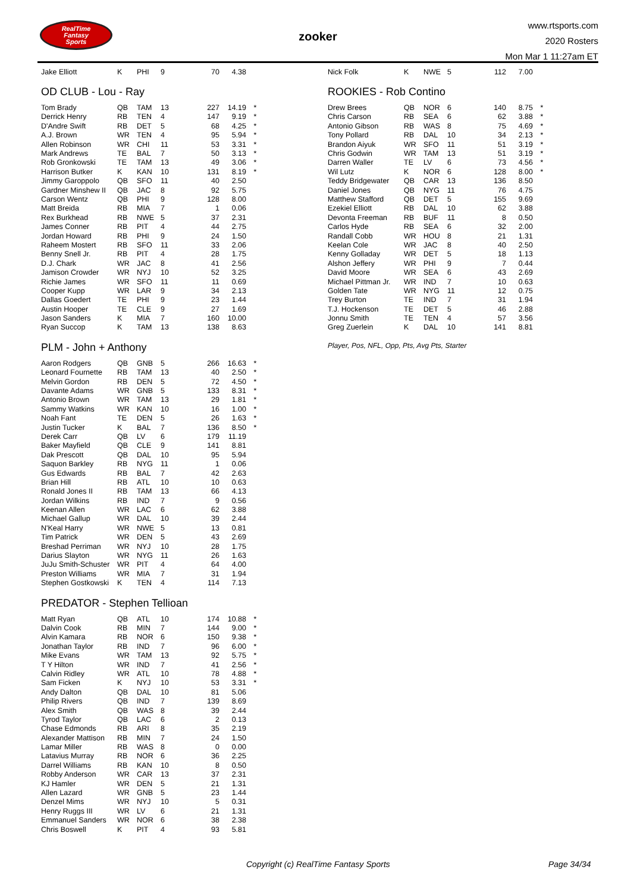RealTime
Fantasy
Sports
zooker
www.rtsports.com
2020 Rosters
Mon Mar 1 11:27am ET
| Jake Elliott | K | PHI | 9 | 70 | 4.38 | |
OD CLUB - Lou - Ray
| Tom Brady | QB | TAM | 13 | 227 | 14.19 | * |
| Derrick Henry | RB | TEN | 4 | 147 | 9.19 | * |
| D'Andre Swift | RB | DET | 5 | 68 | 4.25 | * |
| A.J. Brown | WR | TEN | 4 | 95 | 5.94 | * |
| Allen Robinson | WR | CHI | 11 | 53 | 3.31 | * |
| Mark Andrews | TE | BAL | 7 | 50 | 3.13 | * |
| Rob Gronkowski | TE | TAM | 13 | 49 | 3.06 | * |
| Harrison Butker | K | KAN | 10 | 131 | 8.19 | * |
| Jimmy Garoppolo | QB | SFO | 11 | 40 | 2.50 | |
| Gardner Minshew II | QB | JAC | 8 | 92 | 5.75 | |
| Carson Wentz | QB | PHI | 9 | 128 | 8.00 | |
| Matt Breida | RB | MIA | 7 | 1 | 0.06 | |
| Rex Burkhead | RB | NWE | 5 | 37 | 2.31 | |
| James Conner | RB | PIT | 4 | 44 | 2.75 | |
| Jordan Howard | RB | PHI | 9 | 24 | 1.50 | |
| Raheem Mostert | RB | SFO | 11 | 33 | 2.06 | |
| Benny Snell Jr. | RB | PIT | 4 | 28 | 1.75 | |
| D.J. Chark | WR | JAC | 8 | 41 | 2.56 | |
| Jamison Crowder | WR | NYJ | 10 | 52 | 3.25 | |
| Richie James | WR | SFO | 11 | 11 | 0.69 | |
| Cooper Kupp | WR | LAR | 9 | 34 | 2.13 | |
| Dallas Goedert | TE | PHI | 9 | 23 | 1.44 | |
| Austin Hooper | TE | CLE | 9 | 27 | 1.69 | |
| Jason Sanders | K | MIA | 7 | 160 | 10.00 | |
| Ryan Succop | K | TAM | 13 | 138 | 8.63 | |
PLM - John + Anthony
| Aaron Rodgers | QB | GNB | 5 | 266 | 16.63 | * |
| Leonard Fournette | RB | TAM | 13 | 40 | 2.50 | * |
| Melvin Gordon | RB | DEN | 5 | 72 | 4.50 | * |
| Davante Adams | WR | GNB | 5 | 133 | 8.31 | * |
| Antonio Brown | WR | TAM | 13 | 29 | 1.81 | * |
| Sammy Watkins | WR | KAN | 10 | 16 | 1.00 | * |
| Noah Fant | TE | DEN | 5 | 26 | 1.63 | * |
| Justin Tucker | K | BAL | 7 | 136 | 8.50 | * |
| Derek Carr | QB | LV | 6 | 179 | 11.19 | |
| Baker Mayfield | QB | CLE | 9 | 141 | 8.81 | |
| Dak Prescott | QB | DAL | 10 | 95 | 5.94 | |
| Saquon Barkley | RB | NYG | 11 | 1 | 0.06 | |
| Gus Edwards | RB | BAL | 7 | 42 | 2.63 | |
| Brian Hill | RB | ATL | 10 | 10 | 0.63 | |
| Ronald Jones II | RB | TAM | 13 | 66 | 4.13 | |
| Jordan Wilkins | RB | IND | 7 | 9 | 0.56 | |
| Keenan Allen | WR | LAC | 6 | 62 | 3.88 | |
| Michael Gallup | WR | DAL | 10 | 39 | 2.44 | |
| N'Keal Harry | WR | NWE | 5 | 13 | 0.81 | |
| Tim Patrick | WR | DEN | 5 | 43 | 2.69 | |
| Breshad Perriman | WR | NYJ | 10 | 28 | 1.75 | |
| Darius Slayton | WR | NYG | 11 | 26 | 1.63 | |
| JuJu Smith-Schuster | WR | PIT | 4 | 64 | 4.00 | |
| Preston Williams | WR | MIA | 7 | 31 | 1.94 | |
| Stephen Gostkowski | K | TEN | 4 | 114 | 7.13 | |
PREDATOR - Stephen Tellioan
| Matt Ryan | QB | ATL | 10 | 174 | 10.88 | * |
| Dalvin Cook | RB | MIN | 7 | 144 | 9.00 | * |
| Alvin Kamara | RB | NOR | 6 | 150 | 9.38 | * |
| Jonathan Taylor | RB | IND | 7 | 96 | 6.00 | * |
| Mike Evans | WR | TAM | 13 | 92 | 5.75 | * |
| T Y Hilton | WR | IND | 7 | 41 | 2.56 | * |
| Calvin Ridley | WR | ATL | 10 | 78 | 4.88 | * |
| Sam Ficken | K | NYJ | 10 | 53 | 3.31 | * |
| Andy Dalton | QB | DAL | 10 | 81 | 5.06 | |
| Philip Rivers | QB | IND | 7 | 139 | 8.69 | |
| Alex Smith | QB | WAS | 8 | 39 | 2.44 | |
| Tyrod Taylor | QB | LAC | 6 | 2 | 0.13 | |
| Chase Edmonds | RB | ARI | 8 | 35 | 2.19 | |
| Alexander Mattison | RB | MIN | 7 | 24 | 1.50 | |
| Lamar Miller | RB | WAS | 8 | 0 | 0.00 | |
| Latavius Murray | RB | NOR | 6 | 36 | 2.25 | |
| Darrel Williams | RB | KAN | 10 | 8 | 0.50 | |
| Robby Anderson | WR | CAR | 13 | 37 | 2.31 | |
| KJ Hamler | WR | DEN | 5 | 21 | 1.31 | |
| Allen Lazard | WR | GNB | 5 | 23 | 1.44 | |
| Denzel Mims | WR | NYJ | 10 | 5 | 0.31 | |
| Henry Ruggs III | WR | LV | 6 | 21 | 1.31 | |
| Emmanuel Sanders | WR | NOR | 6 | 38 | 2.38 | |
| Chris Boswell | K | PIT | 4 | 93 | 5.81 | |
| Nick Folk | K | NWE | 5 | 112 | 7.00 | |
ROOKIES - Rob Contino
| Drew Brees | QB | NOR | 6 | 140 | 8.75 | * |
| Chris Carson | RB | SEA | 6 | 62 | 3.88 | * |
| Antonio Gibson | RB | WAS | 8 | 75 | 4.69 | * |
| Tony Pollard | RB | DAL | 10 | 34 | 2.13 | * |
| Brandon Aiyuk | WR | SFO | 11 | 51 | 3.19 | * |
| Chris Godwin | WR | TAM | 13 | 51 | 3.19 | * |
| Darren Waller | TE | LV | 6 | 73 | 4.56 | * |
| Wil Lutz | K | NOR | 6 | 128 | 8.00 | * |
| Teddy Bridgewater | QB | CAR | 13 | 136 | 8.50 | |
| Daniel Jones | QB | NYG | 11 | 76 | 4.75 | |
| Matthew Stafford | QB | DET | 5 | 155 | 9.69 | |
| Ezekiel Elliott | RB | DAL | 10 | 62 | 3.88 | |
| Devonta Freeman | RB | BUF | 11 | 8 | 0.50 | |
| Carlos Hyde | RB | SEA | 6 | 32 | 2.00 | |
| Randall Cobb | WR | HOU | 8 | 21 | 1.31 | |
| Keelan Cole | WR | JAC | 8 | 40 | 2.50 | |
| Kenny Golladay | WR | DET | 5 | 18 | 1.13 | |
| Alshon Jeffery | WR | PHI | 9 | 7 | 0.44 | |
| David Moore | WR | SEA | 6 | 43 | 2.69 | |
| Michael Pittman Jr. | WR | IND | 7 | 10 | 0.63 | |
| Golden Tate | WR | NYG | 11 | 12 | 0.75 | |
| Trey Burton | TE | IND | 7 | 31 | 1.94 | |
| T.J. Hockenson | TE | DET | 5 | 46 | 2.88 | |
| Jonnu Smith | TE | TEN | 4 | 57 | 3.56 | |
| Greg Zuerlein | K | DAL | 10 | 141 | 8.81 | |
Player, Pos, NFL, Opp, Pts, Avg Pts, Starter
Copyright (c) RealTime Fantasy Sports Page 34/34